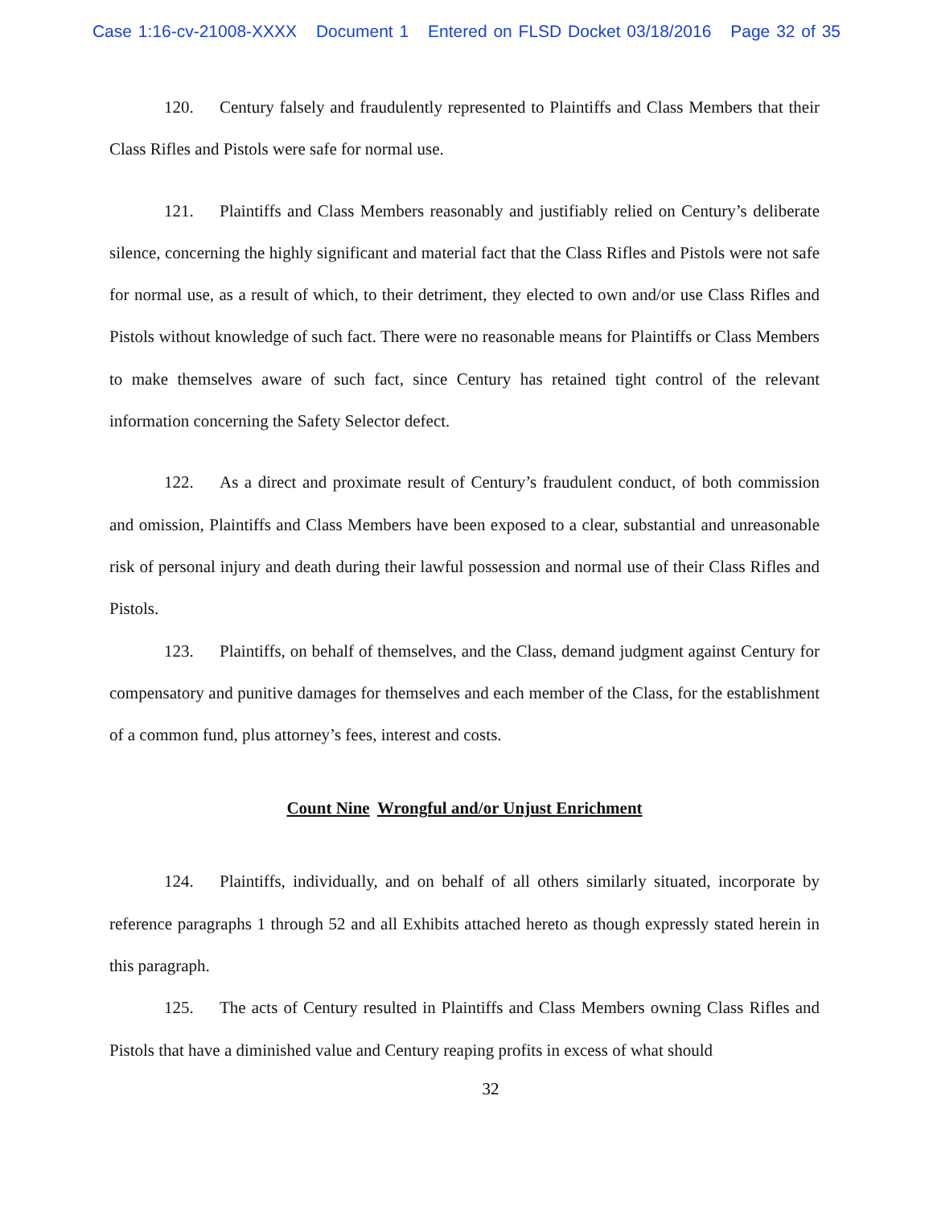Case 1:16-cv-21008-XXXX Document 1 Entered on FLSD Docket 03/18/2016 Page 32 of 35
120. Century falsely and fraudulently represented to Plaintiffs and Class Members that their Class Rifles and Pistols were safe for normal use.
121. Plaintiffs and Class Members reasonably and justifiably relied on Century’s deliberate silence, concerning the highly significant and material fact that the Class Rifles and Pistols were not safe for normal use, as a result of which, to their detriment, they elected to own and/or use Class Rifles and Pistols without knowledge of such fact. There were no reasonable means for Plaintiffs or Class Members to make themselves aware of such fact, since Century has retained tight control of the relevant information concerning the Safety Selector defect.
122. As a direct and proximate result of Century’s fraudulent conduct, of both commission and omission, Plaintiffs and Class Members have been exposed to a clear, substantial and unreasonable risk of personal injury and death during their lawful possession and normal use of their Class Rifles and Pistols.
123. Plaintiffs, on behalf of themselves, and the Class, demand judgment against Century for compensatory and punitive damages for themselves and each member of the Class, for the establishment of a common fund, plus attorney’s fees, interest and costs.
Count Nine Wrongful and/or Unjust Enrichment
124. Plaintiffs, individually, and on behalf of all others similarly situated, incorporate by reference paragraphs 1 through 52 and all Exhibits attached hereto as though expressly stated herein in this paragraph.
125. The acts of Century resulted in Plaintiffs and Class Members owning Class Rifles and Pistols that have a diminished value and Century reaping profits in excess of what should
32